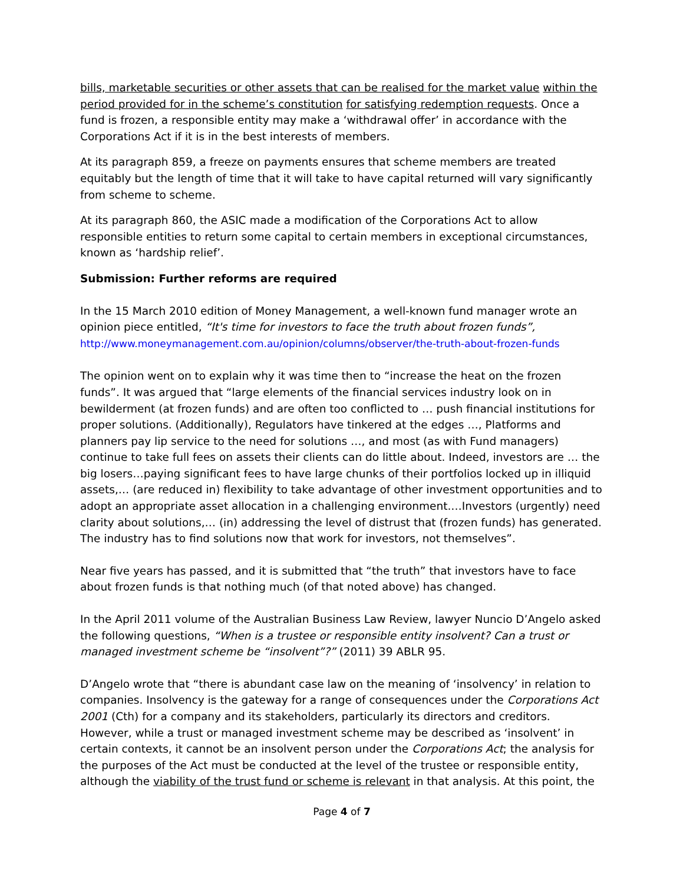bills, marketable securities or other assets that can be realised for the market value within the period provided for in the scheme’s constitution for satisfying redemption requests. Once a fund is frozen, a responsible entity may make a ‘withdrawal offer’ in accordance with the Corporations Act if it is in the best interests of members.
At its paragraph 859, a freeze on payments ensures that scheme members are treated equitably but the length of time that it will take to have capital returned will vary significantly from scheme to scheme.
At its paragraph 860, the ASIC made a modification of the Corporations Act to allow responsible entities to return some capital to certain members in exceptional circumstances, known as ‘hardship relief’.
Submission: Further reforms are required
In the 15 March 2010 edition of Money Management, a well-known fund manager wrote an opinion piece entitled, “It's time for investors to face the truth about frozen funds”, http://www.moneymanagement.com.au/opinion/columns/observer/the-truth-about-frozen-funds
The opinion went on to explain why it was time then to “increase the heat on the frozen funds”. It was argued that “large elements of the financial services industry look on in bewilderment (at frozen funds) and are often too conflicted to … push financial institutions for proper solutions. (Additionally), Regulators have tinkered at the edges …, Platforms and planners pay lip service to the need for solutions …, and most (as with Fund managers) continue to take full fees on assets their clients can do little about. Indeed, investors are … the big losers…paying significant fees to have large chunks of their portfolios locked up in illiquid assets,… (are reduced in) flexibility to take advantage of other investment opportunities and to adopt an appropriate asset allocation in a challenging environment.…Investors (urgently) need clarity about solutions,… (in) addressing the level of distrust that (frozen funds) has generated. The industry has to find solutions now that work for investors, not themselves”.
Near five years has passed, and it is submitted that “the truth” that investors have to face about frozen funds is that nothing much (of that noted above) has changed.
In the April 2011 volume of the Australian Business Law Review, lawyer Nuncio D’Angelo asked the following questions, “When is a trustee or responsible entity insolvent? Can a trust or managed investment scheme be “insolvent”?” (2011) 39 ABLR 95.
D’Angelo wrote that “there is abundant case law on the meaning of ‘insolvency’ in relation to companies. Insolvency is the gateway for a range of consequences under the Corporations Act 2001 (Cth) for a company and its stakeholders, particularly its directors and creditors. However, while a trust or managed investment scheme may be described as ‘insolvent’ in certain contexts, it cannot be an insolvent person under the Corporations Act; the analysis for the purposes of the Act must be conducted at the level of the trustee or responsible entity, although the viability of the trust fund or scheme is relevant in that analysis. At this point, the
Page 4 of 7